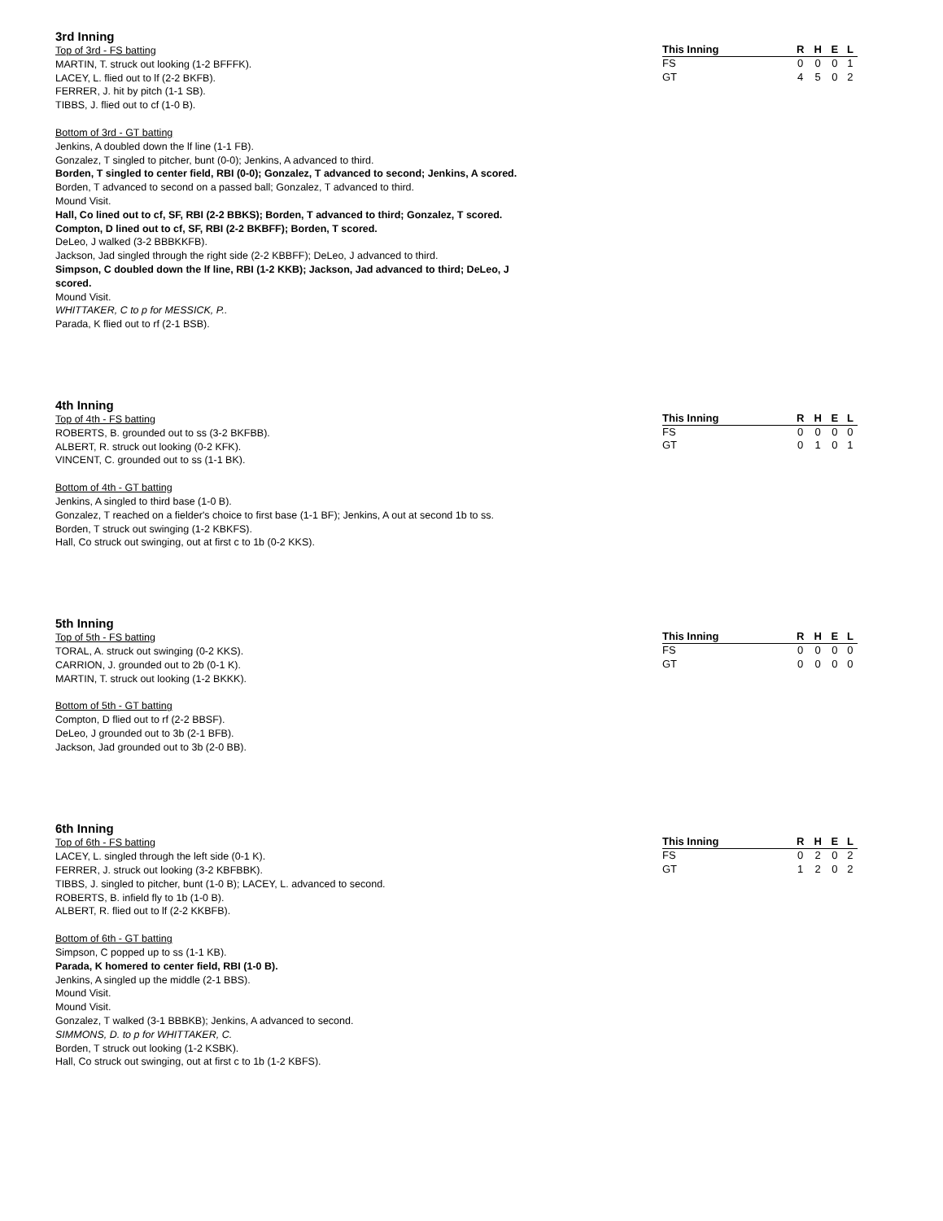3rd Inning
Top of 3rd - FS batting
MARTIN, T. struck out looking (1-2 BFFFK).
LACEY, L. flied out to lf (2-2 BKFB).
FERRER, J. hit by pitch (1-1 SB).
TIBBS, J. flied out to cf (1-0 B).
Bottom of 3rd - GT batting
Jenkins, A doubled down the lf line (1-1 FB).
Gonzalez, T singled to pitcher, bunt (0-0); Jenkins, A advanced to third.
Borden, T singled to center field, RBI (0-0); Gonzalez, T advanced to second; Jenkins, A scored.
Borden, T advanced to second on a passed ball; Gonzalez, T advanced to third.
Mound Visit.
Hall, Co lined out to cf, SF, RBI (2-2 BBKS); Borden, T advanced to third; Gonzalez, T scored.
Compton, D lined out to cf, SF, RBI (2-2 BKBFF); Borden, T scored.
DeLeo, J walked (3-2 BBBKKFB).
Jackson, Jad singled through the right side (2-2 KBBFF); DeLeo, J advanced to third.
Simpson, C doubled down the lf line, RBI (1-2 KKB); Jackson, Jad advanced to third; DeLeo, J
scored.
Mound Visit.
WHITTAKER, C to p for MESSICK, P..
Parada, K flied out to rf (2-1 BSB).
| This Inning | R | H | E | L |
| --- | --- | --- | --- | --- |
| FS | 0 | 0 | 0 | 1 |
| GT | 4 | 5 | 0 | 2 |
4th Inning
Top of 4th - FS batting
ROBERTS, B. grounded out to ss (3-2 BKFBB).
ALBERT, R. struck out looking (0-2 KFK).
VINCENT, C. grounded out to ss (1-1 BK).
Bottom of 4th - GT batting
Jenkins, A singled to third base (1-0 B).
Gonzalez, T reached on a fielder's choice to first base (1-1 BF); Jenkins, A out at second 1b to ss.
Borden, T struck out swinging (1-2 KBKFS).
Hall, Co struck out swinging, out at first c to 1b (0-2 KKS).
| This Inning | R | H | E | L |
| --- | --- | --- | --- | --- |
| FS | 0 | 0 | 0 | 0 |
| GT | 0 | 1 | 0 | 1 |
5th Inning
Top of 5th - FS batting
TORAL, A. struck out swinging (0-2 KKS).
CARRION, J. grounded out to 2b (0-1 K).
MARTIN, T. struck out looking (1-2 BKKK).
Bottom of 5th - GT batting
Compton, D flied out to rf (2-2 BBSF).
DeLeo, J grounded out to 3b (2-1 BFB).
Jackson, Jad grounded out to 3b (2-0 BB).
| This Inning | R | H | E | L |
| --- | --- | --- | --- | --- |
| FS | 0 | 0 | 0 | 0 |
| GT | 0 | 0 | 0 | 0 |
6th Inning
Top of 6th - FS batting
LACEY, L. singled through the left side (0-1 K).
FERRER, J. struck out looking (3-2 KBFBBK).
TIBBS, J. singled to pitcher, bunt (1-0 B); LACEY, L. advanced to second.
ROBERTS, B. infield fly to 1b (1-0 B).
ALBERT, R. flied out to lf (2-2 KKBFB).
Bottom of 6th - GT batting
Simpson, C popped up to ss (1-1 KB).
Parada, K homered to center field, RBI (1-0 B).
Jenkins, A singled up the middle (2-1 BBS).
Mound Visit.
Mound Visit.
Gonzalez, T walked (3-1 BBBKB); Jenkins, A advanced to second.
SIMMONS, D. to p for WHITTAKER, C.
Borden, T struck out looking (1-2 KSBK).
Hall, Co struck out swinging, out at first c to 1b (1-2 KBFS).
| This Inning | R | H | E | L |
| --- | --- | --- | --- | --- |
| FS | 0 | 2 | 0 | 2 |
| GT | 1 | 2 | 0 | 2 |